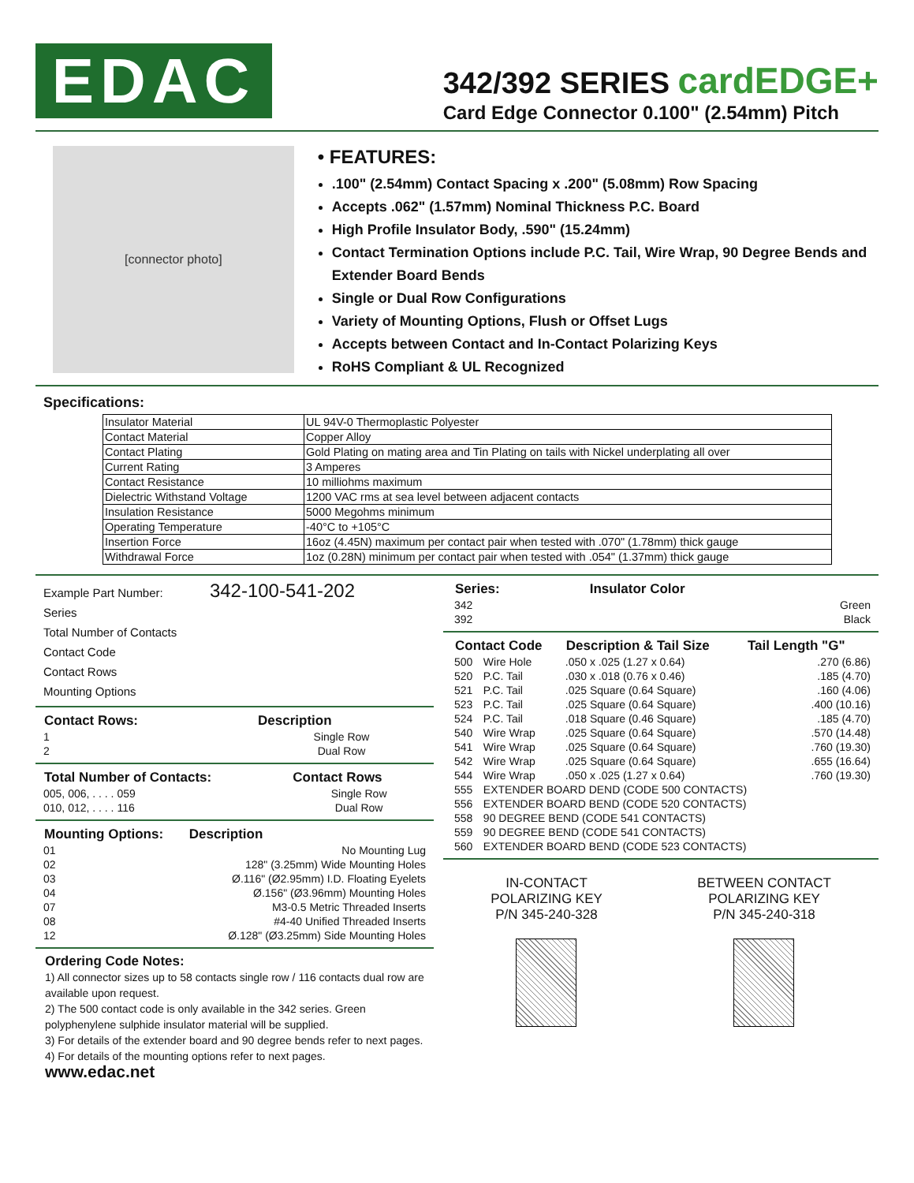EDAC
342/392 SERIES cardEDGE+
Card Edge Connector 0.100" (2.54mm) Pitch
[connector photo]
• FEATURES:
.100" (2.54mm) Contact Spacing x .200" (5.08mm) Row Spacing
Accepts .062" (1.57mm) Nominal Thickness P.C. Board
High Profile Insulator Body, .590" (15.24mm)
Contact Termination Options include P.C. Tail, Wire Wrap, 90 Degree Bends and Extender Board Bends
Single or Dual Row Configurations
Variety of Mounting Options, Flush or Offset Lugs
Accepts between Contact and In-Contact Polarizing Keys
RoHS Compliant & UL Recognized
Specifications:
| Insulator Material | UL 94V-0 Thermoplastic Polyester |
| Contact Material | Copper Alloy |
| Contact Plating | Gold Plating on mating area and Tin Plating on tails with Nickel underplating all over |
| Current Rating | 3 Amperes |
| Contact Resistance | 10 milliohms maximum |
| Dielectric Withstand Voltage | 1200 VAC rms at sea level between adjacent contacts |
| Insulation Resistance | 5000 Megohms minimum |
| Operating Temperature | -40°C to +105°C |
| Insertion Force | 16oz (4.45N) maximum per contact pair when tested with .070" (1.78mm) thick gauge |
| Withdrawal Force | 1oz (0.28N) minimum per contact pair when tested with .054" (1.37mm) thick gauge |
Example Part Number: 342-100-541-202
Series
Total Number of Contacts
Contact Code
Contact Rows
Mounting Options
| Contact Rows: | Description |
| --- | --- |
| 1 | Single Row |
| 2 | Dual Row |
| Total Number of Contacts: | Contact Rows |
| --- | --- |
| 005, 006, . . . . 059 | Single Row |
| 010, 012, . . . . 116 | Dual Row |
| Mounting Options: | Description |
| --- | --- |
| 01 | No Mounting Lug |
| 02 | 128" (3.25mm) Wide Mounting Holes |
| 03 | Ø.116" (Ø2.95mm) I.D. Floating Eyelets |
| 04 | Ø.156" (Ø3.96mm) Mounting Holes |
| 07 | M3-0.5 Metric Threaded Inserts |
| 08 | #4-40 Unified Threaded Inserts |
| 12 | Ø.128" (Ø3.25mm) Side Mounting Holes |
Ordering Code Notes:
1) All connector sizes up to 58 contacts single row / 116 contacts dual row are available upon request.
2) The 500 contact code is only available in the 342 series. Green polyphenylene sulphide insulator material will be supplied.
3) For details of the extender board and 90 degree bends refer to next pages.
4) For details of the mounting options refer to next pages.
www.edac.net
| Series: | Insulator Color |
| --- | --- |
| 342 | Green |
| 392 | Black |
| Contact Code | | Description & Tail Size | Tail Length "G" |
| --- | --- | --- | --- |
| 500 | Wire Hole | .050 x .025 (1.27 x 0.64) | .270 (6.86) |
| 520 | P.C. Tail | .030 x .018 (0.76 x 0.46) | .185 (4.70) |
| 521 | P.C. Tail | .025 Square (0.64 Square) | .160 (4.06) |
| 523 | P.C. Tail | .025 Square (0.64 Square) | .400 (10.16) |
| 524 | P.C. Tail | .018 Square (0.46 Square) | .185 (4.70) |
| 540 | Wire Wrap | .025 Square (0.64 Square) | .570 (14.48) |
| 541 | Wire Wrap | .025 Square (0.64 Square) | .760 (19.30) |
| 542 | Wire Wrap | .025 Square (0.64 Square) | .655 (16.64) |
| 544 | Wire Wrap | .050 x .025 (1.27 x 0.64) | .760 (19.30) |
| 555 | EXTENDER BOARD DEND (CODE 500 CONTACTS) | | |
| 556 | EXTENDER BOARD BEND (CODE 520 CONTACTS) | | |
| 558 | 90 DEGREE BEND (CODE 541 CONTACTS) | | |
| 559 | 90 DEGREE BEND (CODE 541 CONTACTS) | | |
| 560 | EXTENDER BOARD BEND (CODE 523 CONTACTS) | | |
IN-CONTACT
POLARIZING KEY
P/N 345-240-328
BETWEEN CONTACT
POLARIZING KEY
P/N 345-240-318